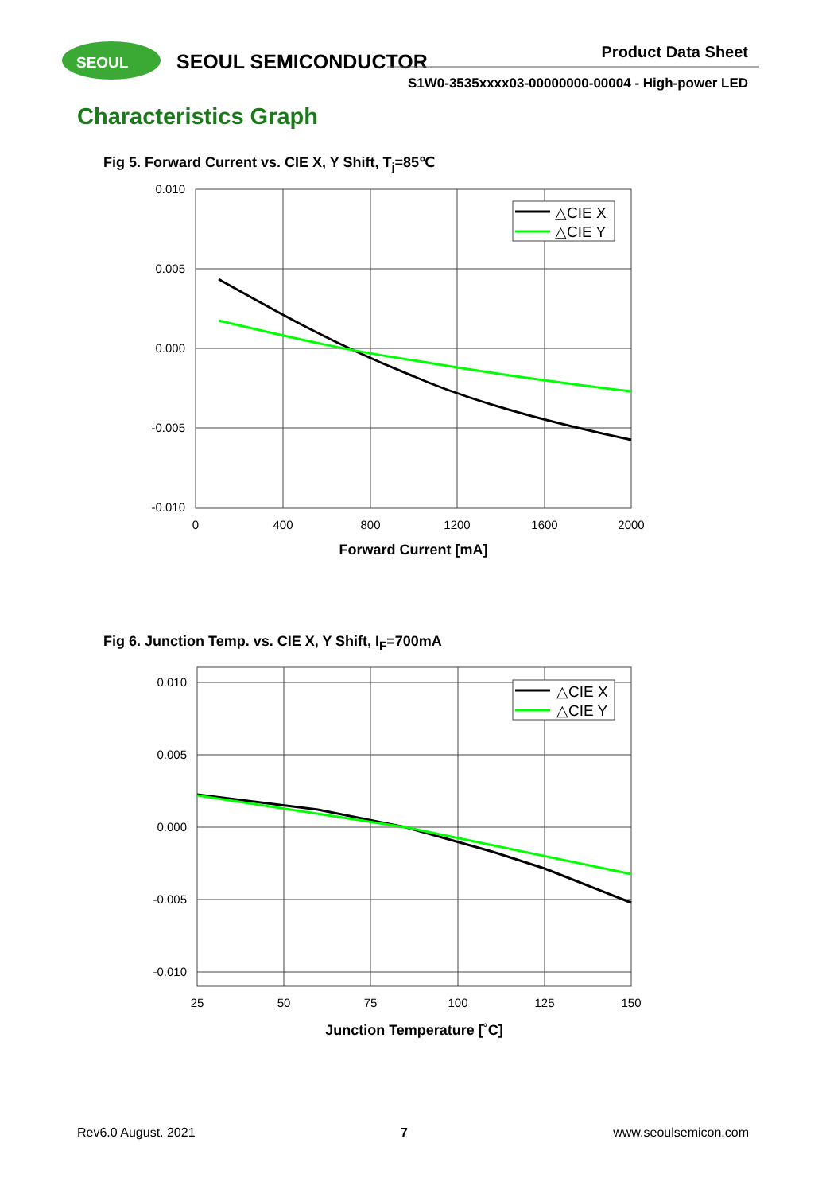SEOUL
SEOUL SEMICONDUCTOR
Product Data Sheet
S1W0-3535xxxx03-00000000-00004 - High-power LED
Characteristics Graph
Fig 5. Forward Current vs. CIE X, Y Shift, T<sub>j</sub>=85℃
0.010
0.005
0.000
-0.005
-0.010
0
400
800
1200
1600
2000
Forward Current [mA]
△CIE X
△CIE Y
Fig 6. Junction Temp. vs. CIE X, Y Shift, I<sub>F</sub>=700mA
0.010
0.005
0.000
-0.005
-0.010
25
50
75
100
125
150
Junction Temperature [˚C]
△CIE X
△CIE Y
Rev6.0 August. 2021 7 www.seoulsemicon.com